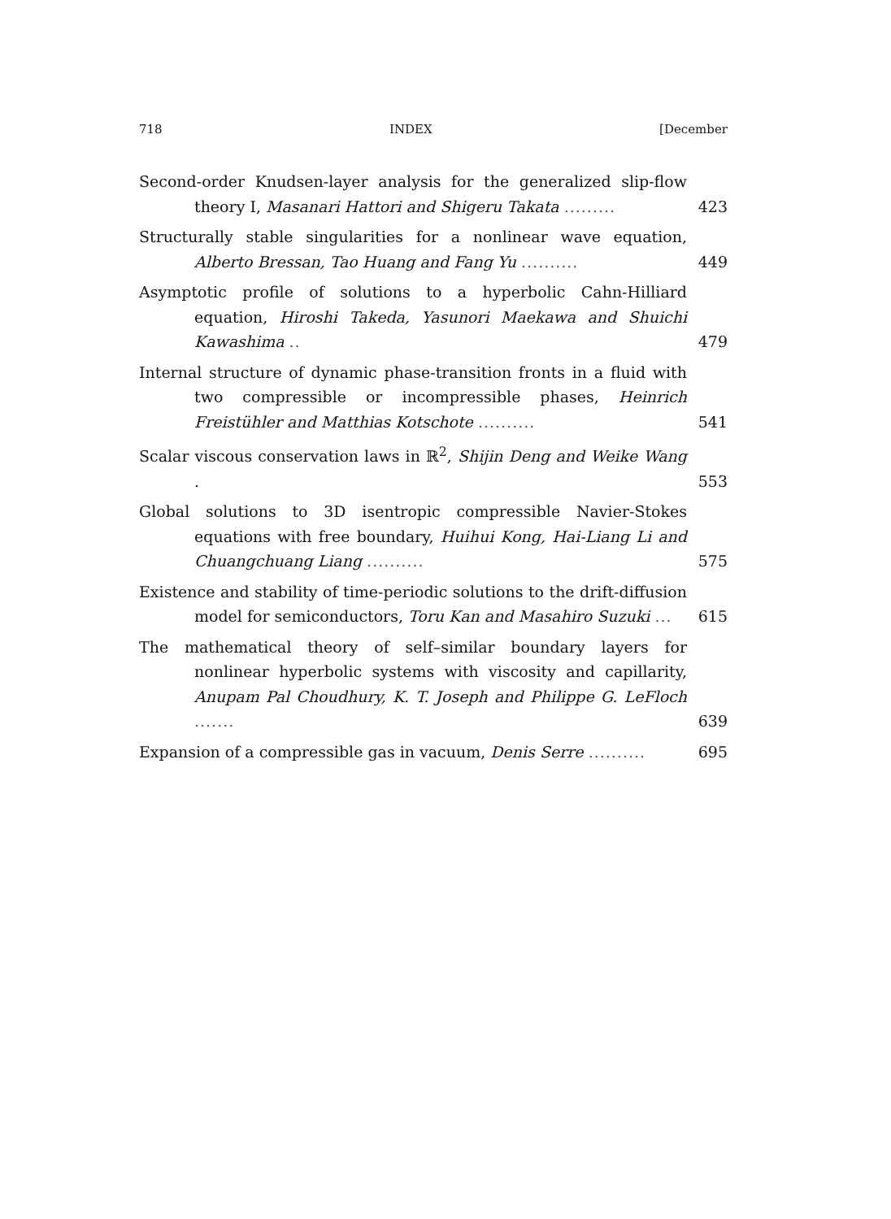718 INDEX [December
Second-order Knudsen-layer analysis for the generalized slip-flow theory I, Masanari Hattori and Shigeru Takata .........
423
Structurally stable singularities for a nonlinear wave equation, Alberto Bressan, Tao Huang and Fang Yu ..........
449
Asymptotic profile of solutions to a hyperbolic Cahn-Hilliard equation, Hiroshi Takeda, Yasunori Maekawa and Shuichi Kawashima ..
479
Internal structure of dynamic phase-transition fronts in a fluid with two compressible or incompressible phases, Heinrich Freistühler and Matthias Kotschote ..........
541
Scalar viscous conservation laws in ℝ<sup>2</sup>, Shijin Deng and Weike Wang .
553
Global solutions to 3D isentropic compressible Navier-Stokes equations with free boundary, Huihui Kong, Hai-Liang Li and Chuangchuang Liang ..........
575
Existence and stability of time-periodic solutions to the drift-diffusion model for semiconductors, Toru Kan and Masahiro Suzuki ...
615
The mathematical theory of self–similar boundary layers for nonlinear hyperbolic systems with viscosity and capillarity, Anupam Pal Choudhury, K. T. Joseph and Philippe G. LeFloch .......
639
Expansion of a compressible gas in vacuum, Denis Serre ..........
695